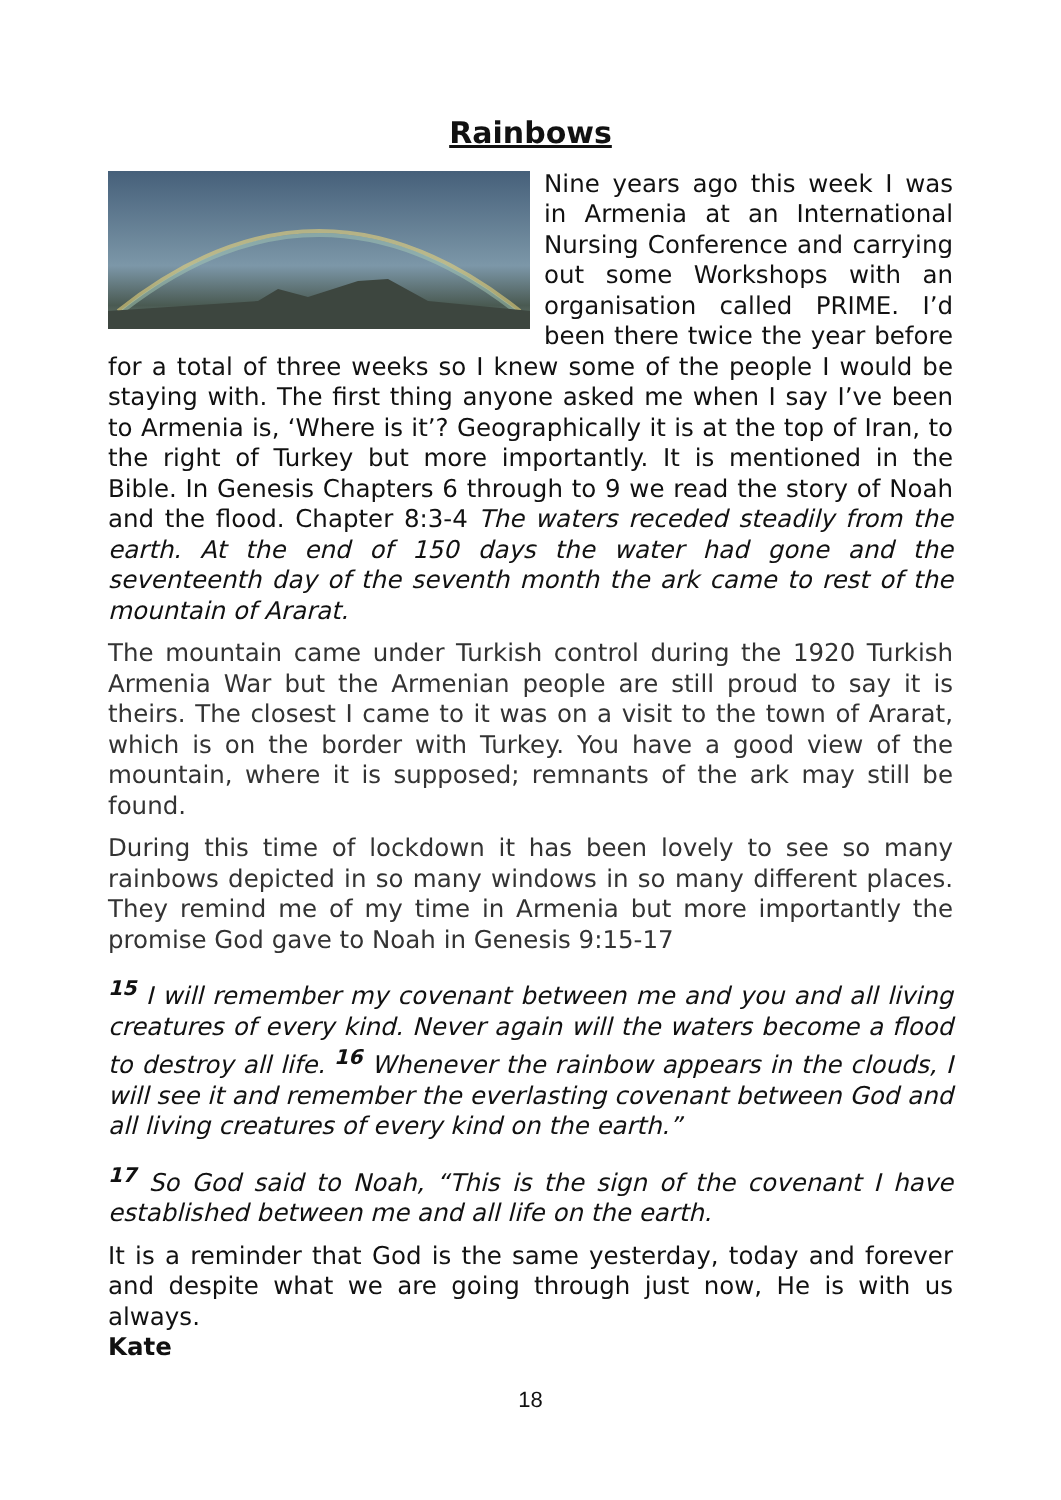Rainbows
Nine years ago this week I was in Armenia at an International Nursing Conference and carrying out some Workshops with an organisation called PRIME. I’d been there twice the year before for a total of three weeks so I knew some of the people I would be staying with. The first thing anyone asked me when I say I’ve been to Armenia is, ‘Where is it’? Geographically it is at the top of Iran, to the right of Turkey but more importantly. It is mentioned in the Bible. In Genesis Chapters 6 through to 9 we read the story of Noah and the flood. Chapter 8:3-4 The waters receded steadily from the earth. At the end of 150 days the water had gone and the seventeenth day of the seventh month the ark came to rest of the mountain of Ararat.
The mountain came under Turkish control during the 1920 Turkish Armenia War but the Armenian people are still proud to say it is theirs. The closest I came to it was on a visit to the town of Ararat, which is on the border with Turkey. You have a good view of the mountain, where it is supposed; remnants of the ark may still be found.
During this time of lockdown it has been lovely to see so many rainbows depicted in so many windows in so many different places. They remind me of my time in Armenia but more importantly the promise God gave to Noah in Genesis 9:15-17
<sup>15</sup> I will remember my covenant between me and you and all living creatures of every kind. Never again will the waters become a flood to destroy all life. <sup>16</sup> Whenever the rainbow appears in the clouds, I will see it and remember the everlasting covenant between God and all living creatures of every kind on the earth.”
<sup>17</sup> So God said to Noah, “This is the sign of the covenant I have established between me and all life on the earth.
It is a reminder that God is the same yesterday, today and forever and despite what we are going through just now, He is with us always.
Kate
18